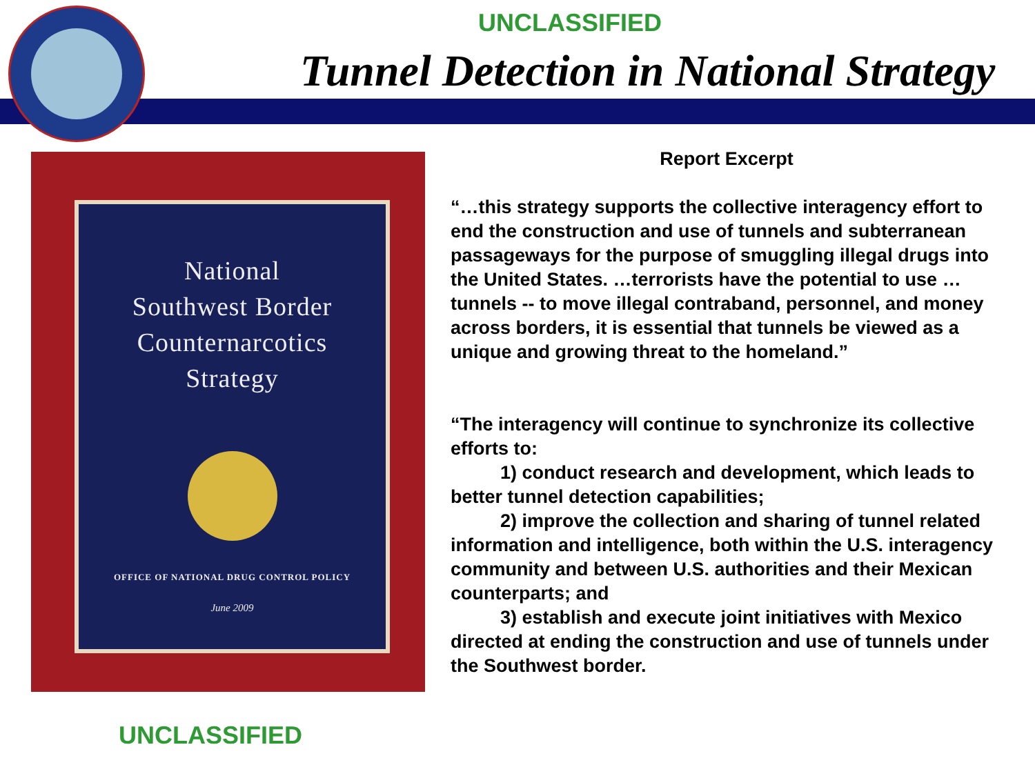UNCLASSIFIED
Tunnel Detection in National Strategy
National
Southwest Border
Counternarcotics
Strategy
OFFICE OF NATIONAL DRUG CONTROL POLICY
June 2009
Report Excerpt
“…this strategy supports the collective interagency effort to end the construction and use of tunnels and subterranean passageways for the purpose of smuggling illegal drugs into the United States. …terrorists have the potential to use …tunnels -- to move illegal contraband, personnel, and money across borders, it is essential that tunnels be viewed as a unique and growing threat to the homeland.”
“The interagency will continue to synchronize its collective efforts to:
1) conduct research and development, which leads to better tunnel detection capabilities;
2) improve the collection and sharing of tunnel related information and intelligence, both within the U.S. interagency community and between U.S. authorities and their Mexican counterparts; and
3) establish and execute joint initiatives with Mexico directed at ending the construction and use of tunnels under the Southwest border.
UNCLASSIFIED